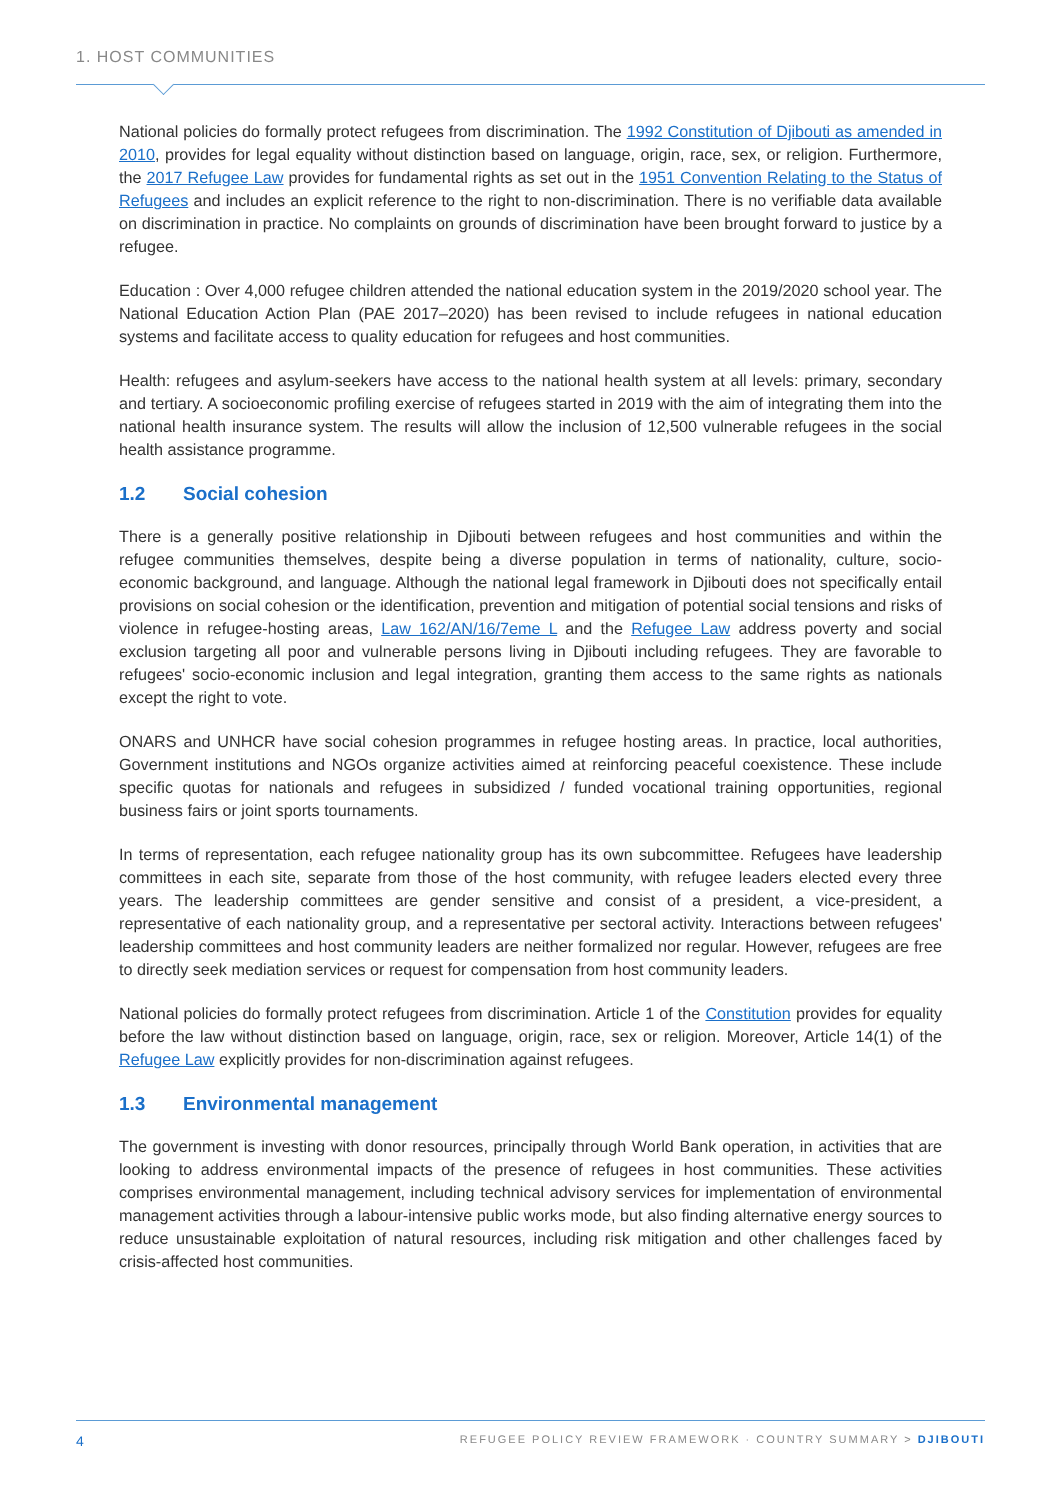1. HOST COMMUNITIES
National policies do formally protect refugees from discrimination. The 1992 Constitution of Djibouti as amended in 2010, provides for legal equality without distinction based on language, origin, race, sex, or religion. Furthermore, the 2017 Refugee Law provides for fundamental rights as set out in the 1951 Convention Relating to the Status of Refugees and includes an explicit reference to the right to non-discrimination. There is no verifiable data available on discrimination in practice. No complaints on grounds of discrimination have been brought forward to justice by a refugee.
Education : Over 4,000 refugee children attended the national education system in the 2019/2020 school year. The National Education Action Plan (PAE 2017–2020) has been revised to include refugees in national education systems and facilitate access to quality education for refugees and host communities.
Health: refugees and asylum-seekers have access to the national health system at all levels: primary, secondary and tertiary. A socioeconomic profiling exercise of refugees started in 2019 with the aim of integrating them into the national health insurance system. The results will allow the inclusion of 12,500 vulnerable refugees in the social health assistance programme.
1.2 Social cohesion
There is a generally positive relationship in Djibouti between refugees and host communities and within the refugee communities themselves, despite being a diverse population in terms of nationality, culture, socio-economic background, and language. Although the national legal framework in Djibouti does not specifically entail provisions on social cohesion or the identification, prevention and mitigation of potential social tensions and risks of violence in refugee-hosting areas, Law 162/AN/16/7eme L and the Refugee Law address poverty and social exclusion targeting all poor and vulnerable persons living in Djibouti including refugees. They are favorable to refugees' socio-economic inclusion and legal integration, granting them access to the same rights as nationals except the right to vote.
ONARS and UNHCR have social cohesion programmes in refugee hosting areas. In practice, local authorities, Government institutions and NGOs organize activities aimed at reinforcing peaceful coexistence. These include specific quotas for nationals and refugees in subsidized / funded vocational training opportunities, regional business fairs or joint sports tournaments.
In terms of representation, each refugee nationality group has its own subcommittee. Refugees have leadership committees in each site, separate from those of the host community, with refugee leaders elected every three years. The leadership committees are gender sensitive and consist of a president, a vice-president, a representative of each nationality group, and a representative per sectoral activity. Interactions between refugees' leadership committees and host community leaders are neither formalized nor regular. However, refugees are free to directly seek mediation services or request for compensation from host community leaders.
National policies do formally protect refugees from discrimination. Article 1 of the Constitution provides for equality before the law without distinction based on language, origin, race, sex or religion. Moreover, Article 14(1) of the Refugee Law explicitly provides for non-discrimination against refugees.
1.3 Environmental management
The government is investing with donor resources, principally through World Bank operation, in activities that are looking to address environmental impacts of the presence of refugees in host communities. These activities comprises environmental management, including technical advisory services for implementation of environmental management activities through a labour-intensive public works mode, but also finding alternative energy sources to reduce unsustainable exploitation of natural resources, including risk mitigation and other challenges faced by crisis-affected host communities.
4 REFUGEE POLICY REVIEW FRAMEWORK · COUNTRY SUMMARY > DJIBOUTI